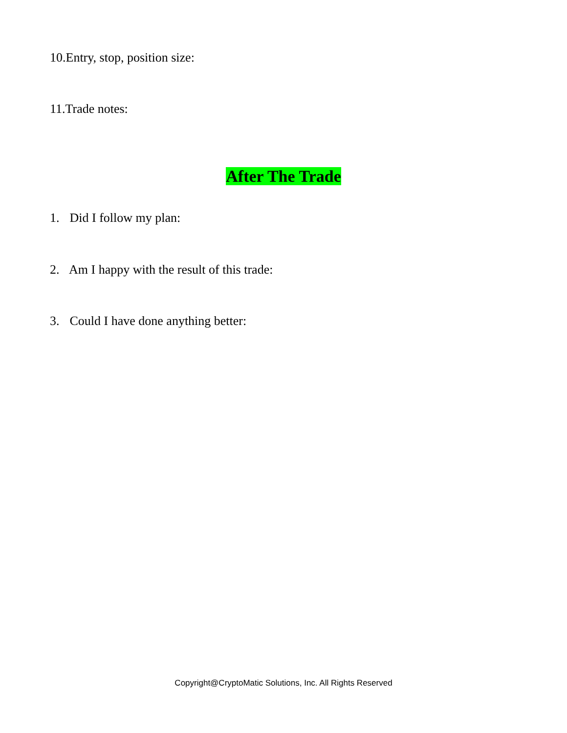10.Entry, stop, position size:
11.Trade notes:
After The Trade
1. Did I follow my plan:
2. Am I happy with the result of this trade:
3. Could I have done anything better:
Copyright@CryptoMatic Solutions, Inc. All Rights Reserved